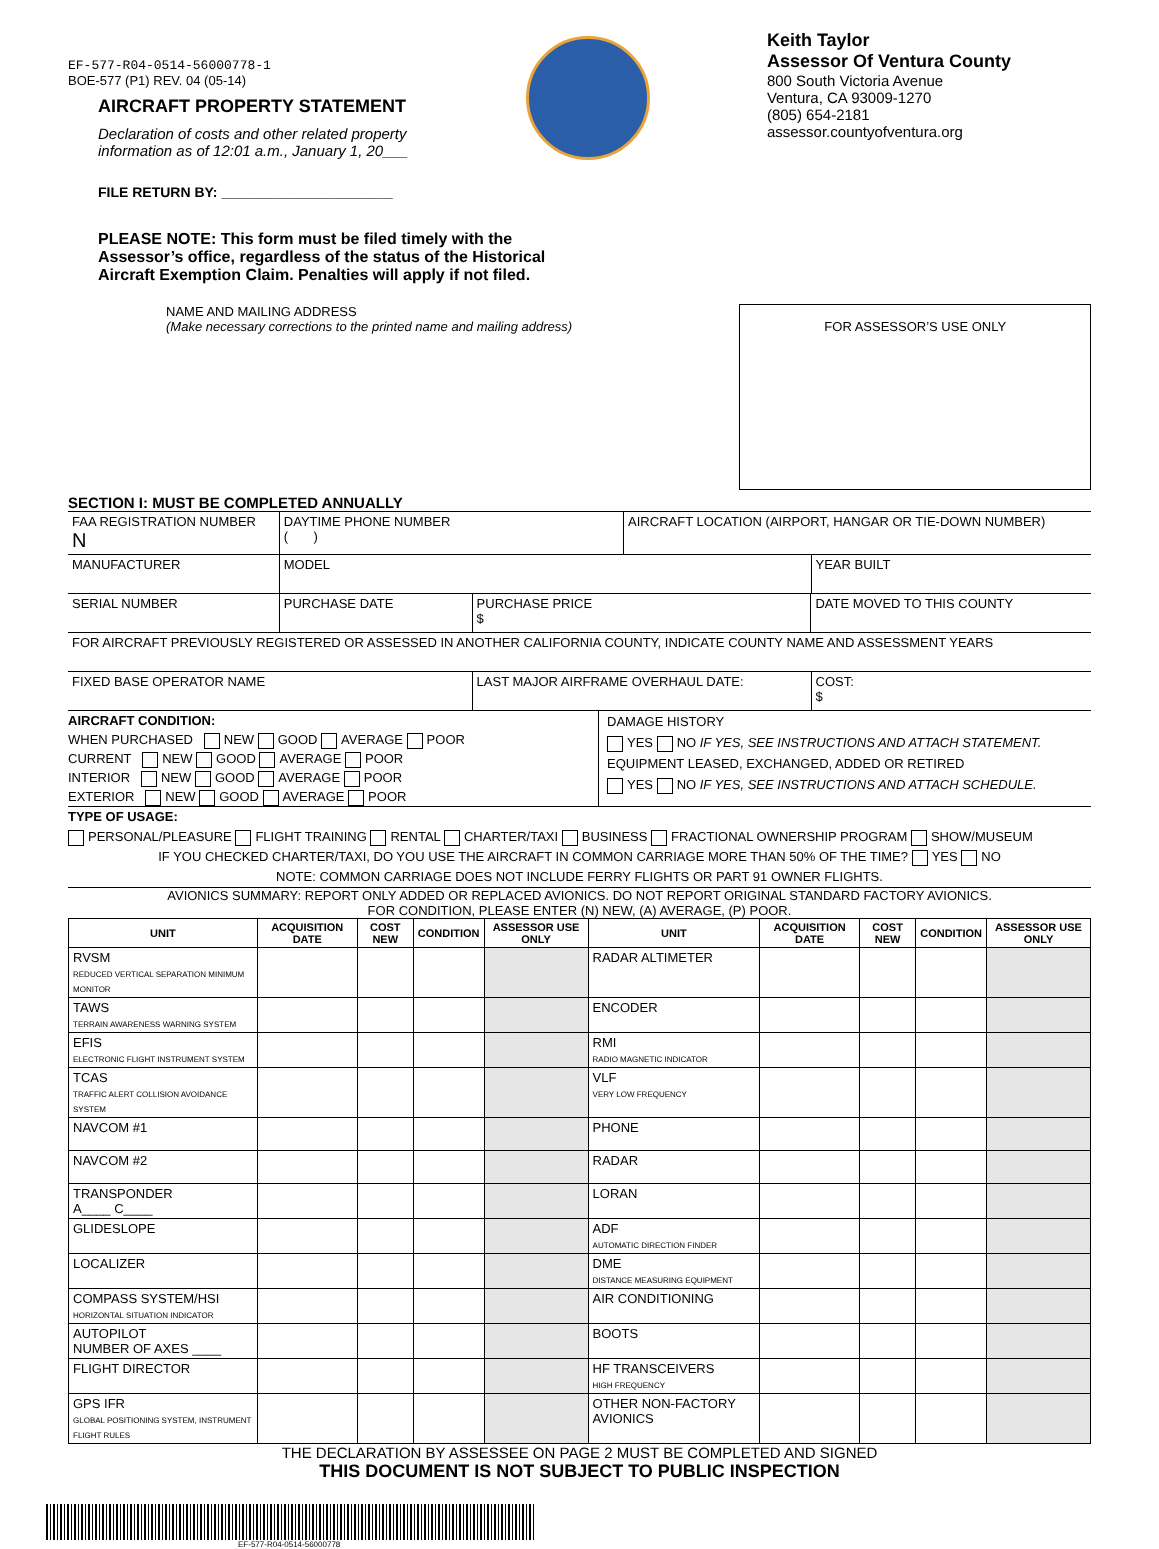EF-577-R04-0514-56000778-1
BOE-577 (P1) REV. 04 (05-14)
AIRCRAFT PROPERTY STATEMENT
Declaration of costs and other related property
information as of 12:01 a.m., January 1, 20___
FILE RETURN BY: ______________________
Keith Taylor
Assessor Of Ventura County
800 South Victoria Avenue
Ventura, CA 93009-1270
(805) 654-2181
assessor.countyofventura.org
PLEASE NOTE: This form must be filed timely with the Assessor’s office, regardless of the status of the Historical Aircraft Exemption Claim. Penalties will apply if not filed.
NAME AND MAILING ADDRESS
(Make necessary corrections to the printed name and mailing address)
FOR ASSESSOR’S USE ONLY
SECTION I: MUST BE COMPLETED ANNUALLY
| FAA REGISTRATION NUMBER N | DAYTIME PHONE NUMBER ( ) | | AIRCRAFT LOCATION (AIRPORT, HANGAR OR TIE-DOWN NUMBER) | | |
| MANUFACTURER | MODEL | | | | YEAR BUILT |
| SERIAL NUMBER | PURCHASE DATE | PURCHASE PRICE $ | | DATE MOVED TO THIS COUNTY | |
| FOR AIRCRAFT PREVIOUSLY REGISTERED OR ASSESSED IN ANOTHER CALIFORNIA COUNTY, INDICATE COUNTY NAME AND ASSESSMENT YEARS | | | | | |
| FIXED BASE OPERATOR NAME | | LAST MAJOR AIRFRAME OVERHAUL DATE: | | | COST: $ |
AIRCRAFT CONDITION:
WHEN PURCHASED NEW GOOD AVERAGE POOR
CURRENT NEW GOOD AVERAGE POOR
INTERIOR NEW GOOD AVERAGE POOR
EXTERIOR NEW GOOD AVERAGE POOR
DAMAGE HISTORY
YES NO IF YES, SEE INSTRUCTIONS AND ATTACH STATEMENT.
EQUIPMENT LEASED, EXCHANGED, ADDED OR RETIRED
YES NO IF YES, SEE INSTRUCTIONS AND ATTACH SCHEDULE.
TYPE OF USAGE:
PERSONAL/PLEASURE FLIGHT TRAINING RENTAL CHARTER/TAXI BUSINESS FRACTIONAL OWNERSHIP PROGRAM SHOW/MUSEUM
IF YOU CHECKED CHARTER/TAXI, DO YOU USE THE AIRCRAFT IN COMMON CARRIAGE MORE THAN 50% OF THE TIME? YES NO
NOTE: COMMON CARRIAGE DOES NOT INCLUDE FERRY FLIGHTS OR PART 91 OWNER FLIGHTS.
AVIONICS SUMMARY: REPORT ONLY ADDED OR REPLACED AVIONICS. DO NOT REPORT ORIGINAL STANDARD FACTORY AVIONICS.
FOR CONDITION, PLEASE ENTER (N) NEW, (A) AVERAGE, (P) POOR.
| UNIT | ACQUISITION DATE | COST NEW | CONDITION | ASSESSOR USE ONLY | UNIT | ACQUISITION DATE | COST NEW | CONDITION | ASSESSOR USE ONLY |
| --- | --- | --- | --- | --- | --- | --- | --- | --- | --- |
| RVSM REDUCED VERTICAL SEPARATION MINIMUM MONITOR | | | | | RADAR ALTIMETER | | | | |
| TAWS TERRAIN AWARENESS WARNING SYSTEM | | | | | ENCODER | | | | |
| EFIS ELECTRONIC FLIGHT INSTRUMENT SYSTEM | | | | | RMI RADIO MAGNETIC INDICATOR | | | | |
| TCAS TRAFFIC ALERT COLLISION AVOIDANCE SYSTEM | | | | | VLF VERY LOW FREQUENCY | | | | |
| NAVCOM #1 | | | | | PHONE | | | | |
| NAVCOM #2 | | | | | RADAR | | | | |
| TRANSPONDER A____ C____ | | | | | LORAN | | | | |
| GLIDESLOPE | | | | | ADF AUTOMATIC DIRECTION FINDER | | | | |
| LOCALIZER | | | | | DME DISTANCE MEASURING EQUIPMENT | | | | |
| COMPASS SYSTEM/HSI HORIZONTAL SITUATION INDICATOR | | | | | AIR CONDITIONING | | | | |
| AUTOPILOT NUMBER OF AXES ____ | | | | | BOOTS | | | | |
| FLIGHT DIRECTOR | | | | | HF TRANSCEIVERS HIGH FREQUENCY | | | | |
| GPS IFR GLOBAL POSITIONING SYSTEM, INSTRUMENT FLIGHT RULES | | | | | OTHER NON-FACTORY AVIONICS | | | | |
THE DECLARATION BY ASSESSEE ON PAGE 2 MUST BE COMPLETED AND SIGNED
THIS DOCUMENT IS NOT SUBJECT TO PUBLIC INSPECTION
EF-577-R04-0514-56000778